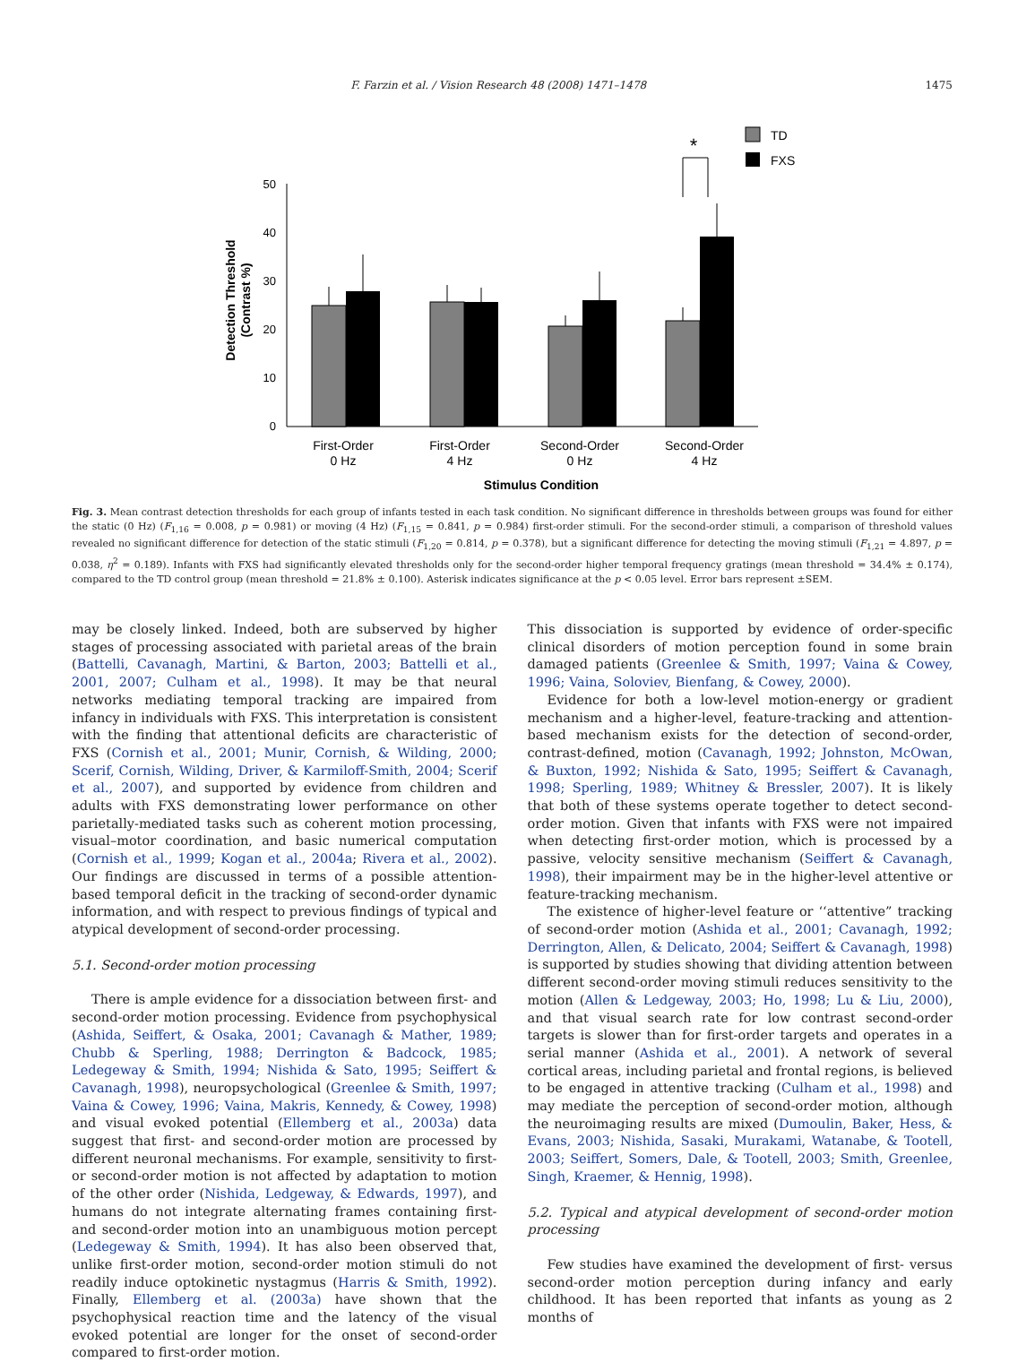F. Farzin et al. / Vision Research 48 (2008) 1471–1478 1475
0
10
20
30
40
50
*
TD
FXS
First-Order
0 Hz
First-Order
4 Hz
Second-Order
0 Hz
Second-Order
4 Hz
Stimulus Condition
Detection Threshold
(Contrast %)
Fig. 3. Mean contrast detection thresholds for each group of infants tested in each task condition. No significant difference in thresholds between groups was found for either the static (0 Hz) (F<sub>1,16</sub> = 0.008, p = 0.981) or moving (4 Hz) (F<sub>1,15</sub> = 0.841, p = 0.984) first-order stimuli. For the second-order stimuli, a comparison of threshold values revealed no significant difference for detection of the static stimuli (F<sub>1,20</sub> = 0.814, p = 0.378), but a significant difference for detecting the moving stimuli (F<sub>1,21</sub> = 4.897, p = 0.038, η<sup>2</sup> = 0.189). Infants with FXS had significantly elevated thresholds only for the second-order higher temporal frequency gratings (mean threshold = 34.4% ± 0.174), compared to the TD control group (mean threshold = 21.8% ± 0.100). Asterisk indicates significance at the p < 0.05 level. Error bars represent ±SEM.
may be closely linked. Indeed, both are subserved by higher stages of processing associated with parietal areas of the brain (Battelli, Cavanagh, Martini, & Barton, 2003; Battelli et al., 2001, 2007; Culham et al., 1998). It may be that neural networks mediating temporal tracking are impaired from infancy in individuals with FXS. This interpretation is consistent with the finding that attentional deficits are characteristic of FXS (Cornish et al., 2001; Munir, Cornish, & Wilding, 2000; Scerif, Cornish, Wilding, Driver, & Karmiloff-Smith, 2004; Scerif et al., 2007), and supported by evidence from children and adults with FXS demonstrating lower performance on other parietally-mediated tasks such as coherent motion processing, visual–motor coordination, and basic numerical computation (Cornish et al., 1999; Kogan et al., 2004a; Rivera et al., 2002). Our findings are discussed in terms of a possible attention-based temporal deficit in the tracking of second-order dynamic information, and with respect to previous findings of typical and atypical development of second-order processing.
5.1. Second-order motion processing
There is ample evidence for a dissociation between first- and second-order motion processing. Evidence from psychophysical (Ashida, Seiffert, & Osaka, 2001; Cavanagh & Mather, 1989; Chubb & Sperling, 1988; Derrington & Badcock, 1985; Ledegeway & Smith, 1994; Nishida & Sato, 1995; Seiffert & Cavanagh, 1998), neuropsychological (Greenlee & Smith, 1997; Vaina & Cowey, 1996; Vaina, Makris, Kennedy, & Cowey, 1998) and visual evoked potential (Ellemberg et al., 2003a) data suggest that first- and second-order motion are processed by different neuronal mechanisms. For example, sensitivity to first- or second-order motion is not affected by adaptation to motion of the other order (Nishida, Ledgeway, & Edwards, 1997), and humans do not integrate alternating frames containing first- and second-order motion into an unambiguous motion percept (Ledegeway & Smith, 1994). It has also been observed that, unlike first-order motion, second-order motion stimuli do not readily induce optokinetic nystagmus (Harris & Smith, 1992). Finally, Ellemberg et al. (2003a) have shown that the psychophysical reaction time and the latency of the visual evoked potential are longer for the onset of second-order compared to first-order motion.
This dissociation is supported by evidence of order-specific clinical disorders of motion perception found in some brain damaged patients (Greenlee & Smith, 1997; Vaina & Cowey, 1996; Vaina, Soloviev, Bienfang, & Cowey, 2000).
Evidence for both a low-level motion-energy or gradient mechanism and a higher-level, feature-tracking and attention-based mechanism exists for the detection of second-order, contrast-defined, motion (Cavanagh, 1992; Johnston, McOwan, & Buxton, 1992; Nishida & Sato, 1995; Seiffert & Cavanagh, 1998; Sperling, 1989; Whitney & Bressler, 2007). It is likely that both of these systems operate together to detect second-order motion. Given that infants with FXS were not impaired when detecting first-order motion, which is processed by a passive, velocity sensitive mechanism (Seiffert & Cavanagh, 1998), their impairment may be in the higher-level attentive or feature-tracking mechanism.
The existence of higher-level feature or ‘‘attentive” tracking of second-order motion (Ashida et al., 2001; Cavanagh, 1992; Derrington, Allen, & Delicato, 2004; Seiffert & Cavanagh, 1998) is supported by studies showing that dividing attention between different second-order moving stimuli reduces sensitivity to the motion (Allen & Ledgeway, 2003; Ho, 1998; Lu & Liu, 2000), and that visual search rate for low contrast second-order targets is slower than for first-order targets and operates in a serial manner (Ashida et al., 2001). A network of several cortical areas, including parietal and frontal regions, is believed to be engaged in attentive tracking (Culham et al., 1998) and may mediate the perception of second-order motion, although the neuroimaging results are mixed (Dumoulin, Baker, Hess, & Evans, 2003; Nishida, Sasaki, Murakami, Watanabe, & Tootell, 2003; Seiffert, Somers, Dale, & Tootell, 2003; Smith, Greenlee, Singh, Kraemer, & Hennig, 1998).
5.2. Typical and atypical development of second-order motion processing
Few studies have examined the development of first- versus second-order motion perception during infancy and early childhood. It has been reported that infants as young as 2 months of